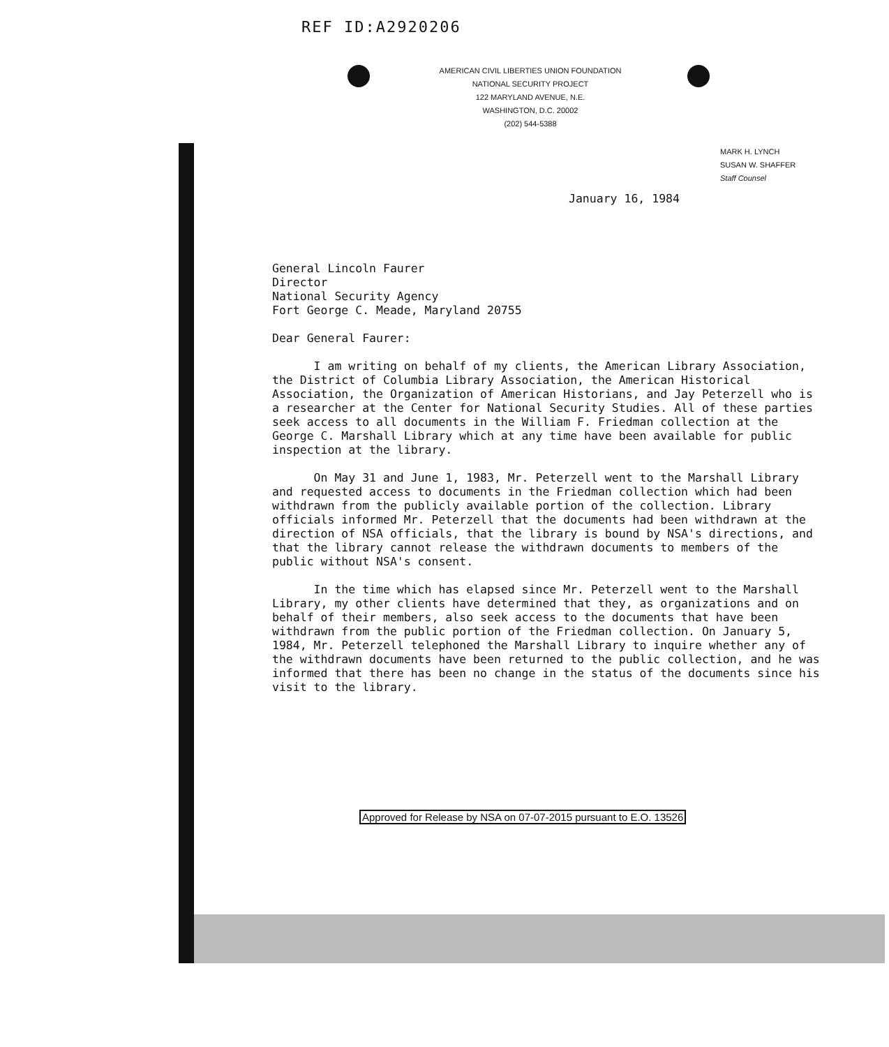REF ID:A2920206
AMERICAN CIVIL LIBERTIES UNION FOUNDATION
NATIONAL SECURITY PROJECT
122 MARYLAND AVENUE, N.E.
WASHINGTON, D.C. 20002
(202) 544-5388
MARK H. LYNCH
SUSAN W. SHAFFER
Staff Counsel
January 16, 1984
General Lincoln Faurer
Director
National Security Agency
Fort George C. Meade, Maryland 20755
Dear General Faurer:
I am writing on behalf of my clients, the American Library Association, the District of Columbia Library Association, the American Historical Association, the Organization of American Historians, and Jay Peterzell who is a researcher at the Center for National Security Studies. All of these parties seek access to all documents in the William F. Friedman collection at the George C. Marshall Library which at any time have been available for public inspection at the library.
On May 31 and June 1, 1983, Mr. Peterzell went to the Marshall Library and requested access to documents in the Friedman collection which had been withdrawn from the publicly available portion of the collection. Library officials informed Mr. Peterzell that the documents had been withdrawn at the direction of NSA officials, that the library is bound by NSA's directions, and that the library cannot release the withdrawn documents to members of the public without NSA's consent.
In the time which has elapsed since Mr. Peterzell went to the Marshall Library, my other clients have determined that they, as organizations and on behalf of their members, also seek access to the documents that have been withdrawn from the public portion of the Friedman collection. On January 5, 1984, Mr. Peterzell telephoned the Marshall Library to inquire whether any of the withdrawn documents have been returned to the public collection, and he was informed that there has been no change in the status of the documents since his visit to the library.
Approved for Release by NSA on 07-07-2015 pursuant to E.O. 13526